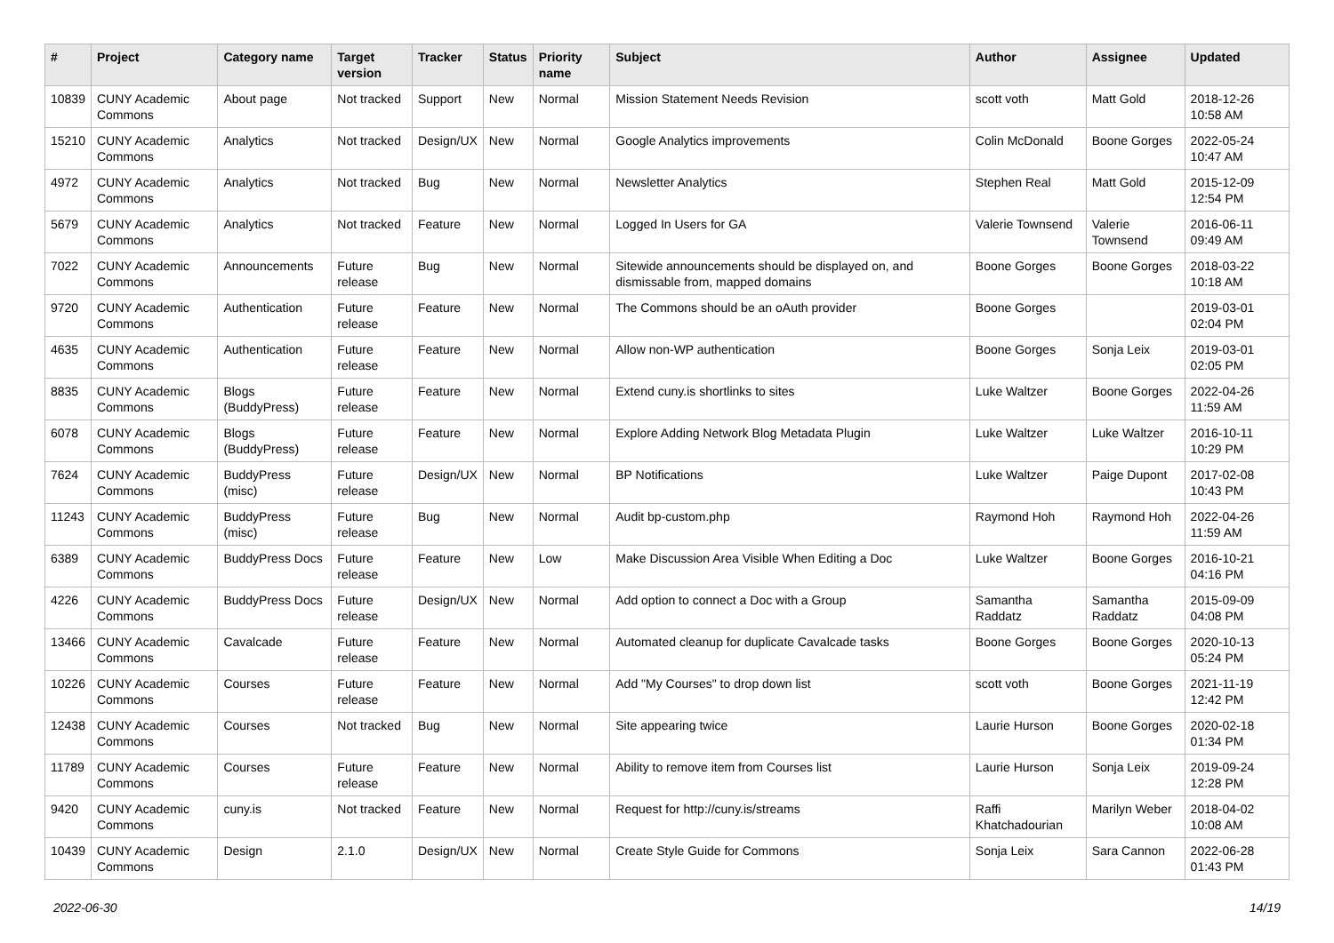| # | Project | Category name | Target version | Tracker | Status | Priority name | Subject | Author | Assignee | Updated |
| --- | --- | --- | --- | --- | --- | --- | --- | --- | --- | --- |
| 10839 | CUNY Academic Commons | About page | Not tracked | Support | New | Normal | Mission Statement Needs Revision | scott voth | Matt Gold | 2018-12-26 10:58 AM |
| 15210 | CUNY Academic Commons | Analytics | Not tracked | Design/UX | New | Normal | Google Analytics improvements | Colin McDonald | Boone Gorges | 2022-05-24 10:47 AM |
| 4972 | CUNY Academic Commons | Analytics | Not tracked | Bug | New | Normal | Newsletter Analytics | Stephen Real | Matt Gold | 2015-12-09 12:54 PM |
| 5679 | CUNY Academic Commons | Analytics | Not tracked | Feature | New | Normal | Logged In Users for GA | Valerie Townsend | Valerie Townsend | 2016-06-11 09:49 AM |
| 7022 | CUNY Academic Commons | Announcements | Future release | Bug | New | Normal | Sitewide announcements should be displayed on, and dismissable from, mapped domains | Boone Gorges | Boone Gorges | 2018-03-22 10:18 AM |
| 9720 | CUNY Academic Commons | Authentication | Future release | Feature | New | Normal | The Commons should be an oAuth provider | Boone Gorges | | 2019-03-01 02:04 PM |
| 4635 | CUNY Academic Commons | Authentication | Future release | Feature | New | Normal | Allow non-WP authentication | Boone Gorges | Sonja Leix | 2019-03-01 02:05 PM |
| 8835 | CUNY Academic Commons | Blogs (BuddyPress) | Future release | Feature | New | Normal | Extend cuny.is shortlinks to sites | Luke Waltzer | Boone Gorges | 2022-04-26 11:59 AM |
| 6078 | CUNY Academic Commons | Blogs (BuddyPress) | Future release | Feature | New | Normal | Explore Adding Network Blog Metadata Plugin | Luke Waltzer | Luke Waltzer | 2016-10-11 10:29 PM |
| 7624 | CUNY Academic Commons | BuddyPress (misc) | Future release | Design/UX | New | Normal | BP Notifications | Luke Waltzer | Paige Dupont | 2017-02-08 10:43 PM |
| 11243 | CUNY Academic Commons | BuddyPress (misc) | Future release | Bug | New | Normal | Audit bp-custom.php | Raymond Hoh | Raymond Hoh | 2022-04-26 11:59 AM |
| 6389 | CUNY Academic Commons | BuddyPress Docs | Future release | Feature | New | Low | Make Discussion Area Visible When Editing a Doc | Luke Waltzer | Boone Gorges | 2016-10-21 04:16 PM |
| 4226 | CUNY Academic Commons | BuddyPress Docs | Future release | Design/UX | New | Normal | Add option to connect a Doc with a Group | Samantha Raddatz | Samantha Raddatz | 2015-09-09 04:08 PM |
| 13466 | CUNY Academic Commons | Cavalcade | Future release | Feature | New | Normal | Automated cleanup for duplicate Cavalcade tasks | Boone Gorges | Boone Gorges | 2020-10-13 05:24 PM |
| 10226 | CUNY Academic Commons | Courses | Future release | Feature | New | Normal | Add "My Courses" to drop down list | scott voth | Boone Gorges | 2021-11-19 12:42 PM |
| 12438 | CUNY Academic Commons | Courses | Not tracked | Bug | New | Normal | Site appearing twice | Laurie Hurson | Boone Gorges | 2020-02-18 01:34 PM |
| 11789 | CUNY Academic Commons | Courses | Future release | Feature | New | Normal | Ability to remove item from Courses list | Laurie Hurson | Sonja Leix | 2019-09-24 12:28 PM |
| 9420 | CUNY Academic Commons | cuny.is | Not tracked | Feature | New | Normal | Request for http://cuny.is/streams | Raffi Khatchadourian | Marilyn Weber | 2018-04-02 10:08 AM |
| 10439 | CUNY Academic Commons | Design | 2.1.0 | Design/UX | New | Normal | Create Style Guide for Commons | Sonja Leix | Sara Cannon | 2022-06-28 01:43 PM |
2022-06-30 14/19